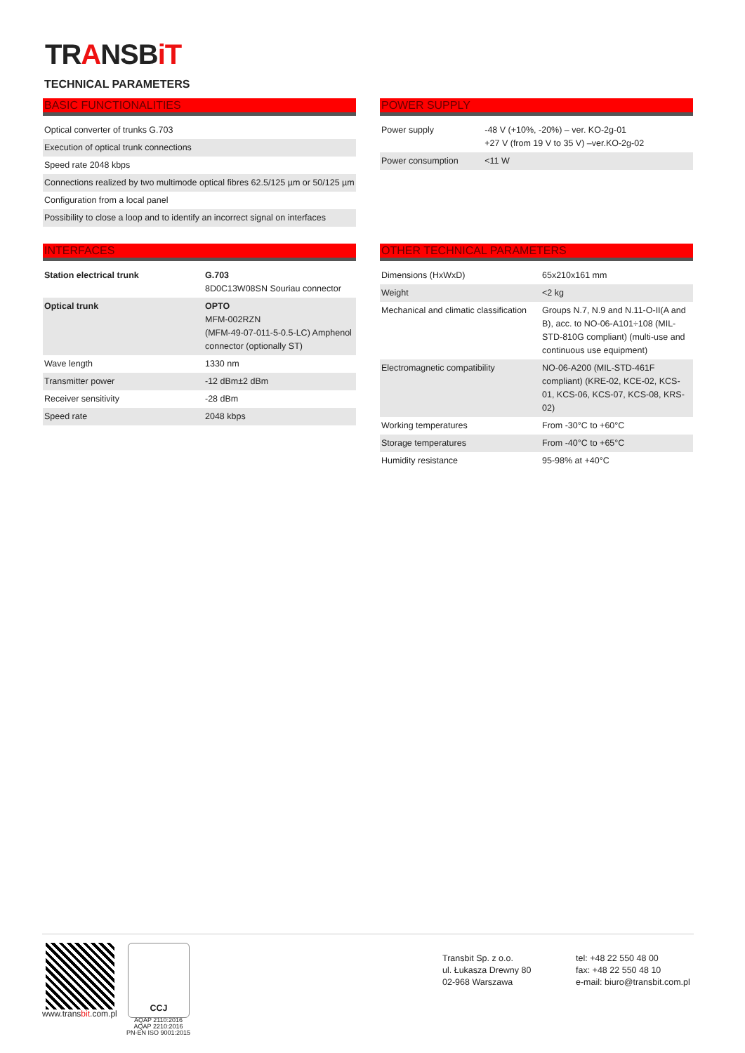TRANSBiT
TECHNICAL PARAMETERS
BASIC FUNCTIONALITIES
| Optical converter of trunks G.703 |
| Execution of optical trunk connections |
| Speed rate 2048 kbps |
| Connections realized by two multimode optical fibres 62.5/125 µm or 50/125 µm |
| Configuration from a local panel |
| Possibility to close a loop and to identify an incorrect signal on interfaces |
POWER SUPPLY
| Power supply | -48 V (+10%, -20%) – ver. KO-2g-01 +27 V (from 19 V to 35 V) –ver.KO-2g-02 |
| Power consumption | <11 W |
INTERFACES
| Station electrical trunk | G.703 8D0C13W08SN Souriau connector |
| Optical trunk | OPTO MFM-002RZN (MFM-49-07-011-5-0.5-LC) Amphenol connector (optionally ST) |
| Wave length | 1330 nm |
| Transmitter power | -12 dBm±2 dBm |
| Receiver sensitivity | -28 dBm |
| Speed rate | 2048 kbps |
OTHER TECHNICAL PARAMETERS
| Dimensions (HxWxD) | 65x210x161 mm |
| Weight | <2 kg |
| Mechanical and climatic classification | Groups N.7, N.9 and N.11-O-II(A and B), acc. to NO-06-A101÷108 (MIL-STD-810G compliant) (multi-use and continuous use equipment) |
| Electromagnetic compatibility | NO-06-A200 (MIL-STD-461F compliant) (KRE-02, KCE-02, KCS-01, KCS-06, KCS-07, KCS-08, KRS-02) |
| Working temperatures | From -30°C to +60°C |
| Storage temperatures | From -40°C to +65°C |
| Humidity resistance | 95-98% at +40°C |
www.transbit.com.pl
CCJ
AQAP 2110:2016
AQAP 2210:2016
PN-EN ISO 9001:2015
Transbit Sp. z o.o.
ul. Łukasza Drewny 80
02-968 Warszawa
tel: +48 22 550 48 00
fax: +48 22 550 48 10
e-mail: biuro@transbit.com.pl